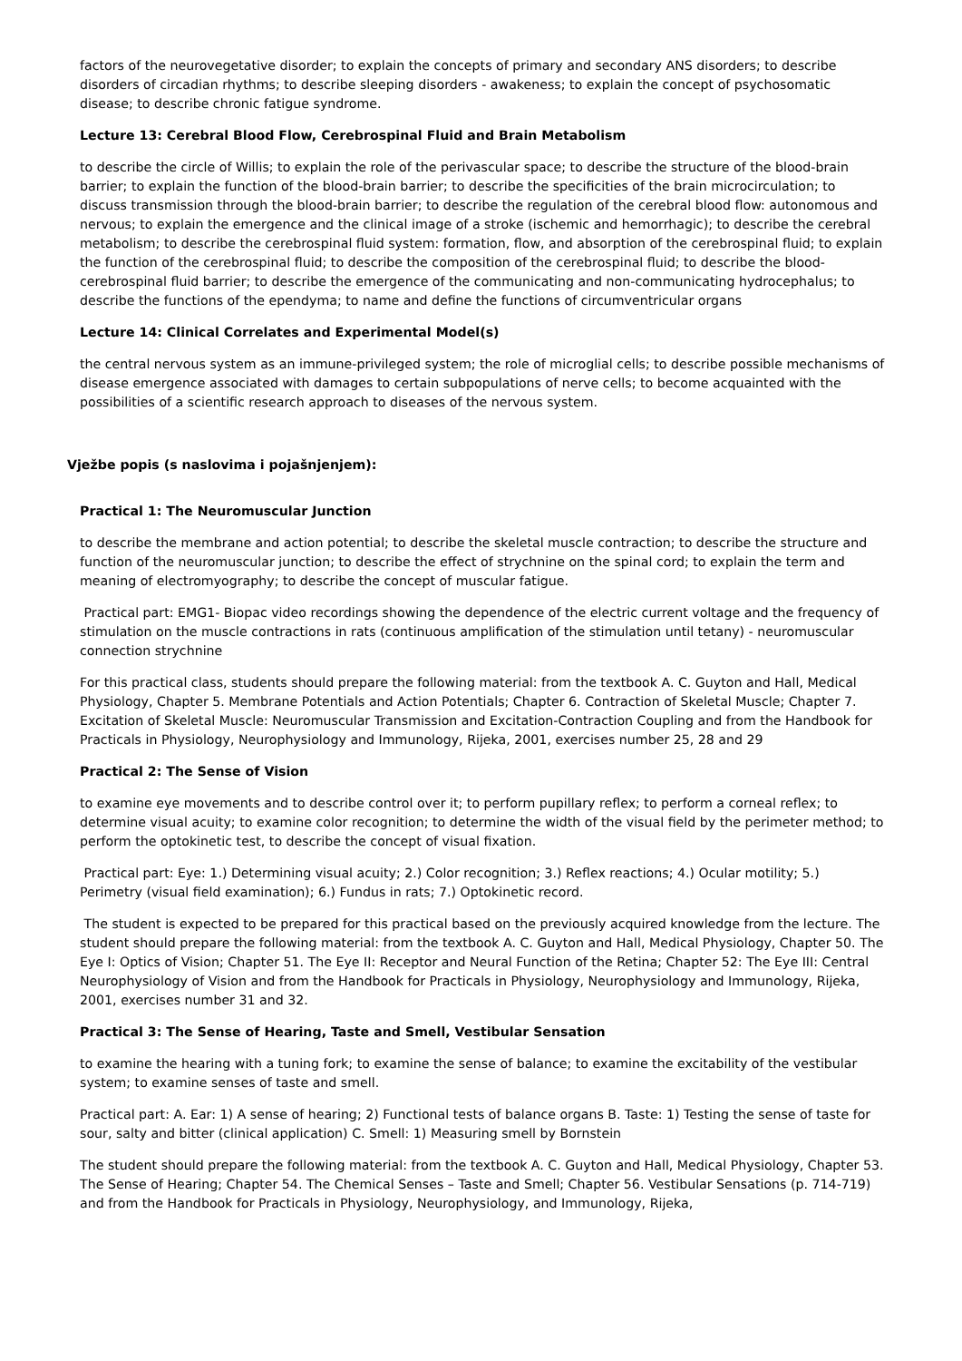factors of the neurovegetative disorder; to explain the concepts of primary and secondary ANS disorders; to describe disorders of circadian rhythms; to describe sleeping disorders - awakeness; to explain the concept of psychosomatic disease; to describe chronic fatigue syndrome.
Lecture 13: Cerebral Blood Flow, Cerebrospinal Fluid and Brain Metabolism
to describe the circle of Willis; to explain the role of the perivascular space; to describe the structure of the blood-brain barrier; to explain the function of the blood-brain barrier; to describe the specificities of the brain microcirculation; to discuss transmission through the blood-brain barrier; to describe the regulation of the cerebral blood flow: autonomous and nervous; to explain the emergence and the clinical image of a stroke (ischemic and hemorrhagic); to describe the cerebral metabolism; to describe the cerebrospinal fluid system: formation, flow, and absorption of the cerebrospinal fluid; to explain the function of the cerebrospinal fluid; to describe the composition of the cerebrospinal fluid; to describe the blood-cerebrospinal fluid barrier; to describe the emergence of the communicating and non-communicating hydrocephalus; to describe the functions of the ependyma; to name and define the functions of circumventricular organs
Lecture 14: Clinical Correlates and Experimental Model(s)
the central nervous system as an immune-privileged system; the role of microglial cells; to describe possible mechanisms of disease emergence associated with damages to certain subpopulations of nerve cells; to become acquainted with the possibilities of a scientific research approach to diseases of the nervous system.
Vježbe popis (s naslovima i pojašnjenjem):
Practical 1: The Neuromuscular Junction
to describe the membrane and action potential; to describe the skeletal muscle contraction; to describe the structure and function of the neuromuscular junction; to describe the effect of strychnine on the spinal cord; to explain the term and meaning of electromyography; to describe the concept of muscular fatigue.
Practical part: EMG1- Biopac video recordings showing the dependence of the electric current voltage and the frequency of stimulation on the muscle contractions in rats (continuous amplification of the stimulation until tetany) - neuromuscular connection strychnine
For this practical class, students should prepare the following material: from the textbook A. C. Guyton and Hall, Medical Physiology, Chapter 5. Membrane Potentials and Action Potentials; Chapter 6. Contraction of Skeletal Muscle; Chapter 7. Excitation of Skeletal Muscle: Neuromuscular Transmission and Excitation-Contraction Coupling and from the Handbook for Practicals in Physiology, Neurophysiology and Immunology, Rijeka, 2001, exercises number 25, 28 and 29
Practical 2: The Sense of Vision
to examine eye movements and to describe control over it; to perform pupillary reflex; to perform a corneal reflex; to determine visual acuity; to examine color recognition; to determine the width of the visual field by the perimeter method; to perform the optokinetic test, to describe the concept of visual fixation.
Practical part: Eye: 1.) Determining visual acuity; 2.) Color recognition; 3.) Reflex reactions; 4.) Ocular motility; 5.) Perimetry (visual field examination); 6.) Fundus in rats; 7.) Optokinetic record.
The student is expected to be prepared for this practical based on the previously acquired knowledge from the lecture. The student should prepare the following material: from the textbook A. C. Guyton and Hall, Medical Physiology, Chapter 50. The Eye I: Optics of Vision; Chapter 51. The Eye II: Receptor and Neural Function of the Retina; Chapter 52: The Eye III: Central Neurophysiology of Vision and from the Handbook for Practicals in Physiology, Neurophysiology and Immunology, Rijeka, 2001, exercises number 31 and 32.
Practical 3: The Sense of Hearing, Taste and Smell, Vestibular Sensation
to examine the hearing with a tuning fork; to examine the sense of balance; to examine the excitability of the vestibular system; to examine senses of taste and smell.
Practical part: A. Ear: 1) A sense of hearing; 2) Functional tests of balance organs B. Taste: 1) Testing the sense of taste for sour, salty and bitter (clinical application) C. Smell: 1) Measuring smell by Bornstein
The student should prepare the following material: from the textbook A. C. Guyton and Hall, Medical Physiology, Chapter 53. The Sense of Hearing; Chapter 54. The Chemical Senses – Taste and Smell; Chapter 56. Vestibular Sensations (p. 714-719) and from the Handbook for Practicals in Physiology, Neurophysiology, and Immunology, Rijeka,